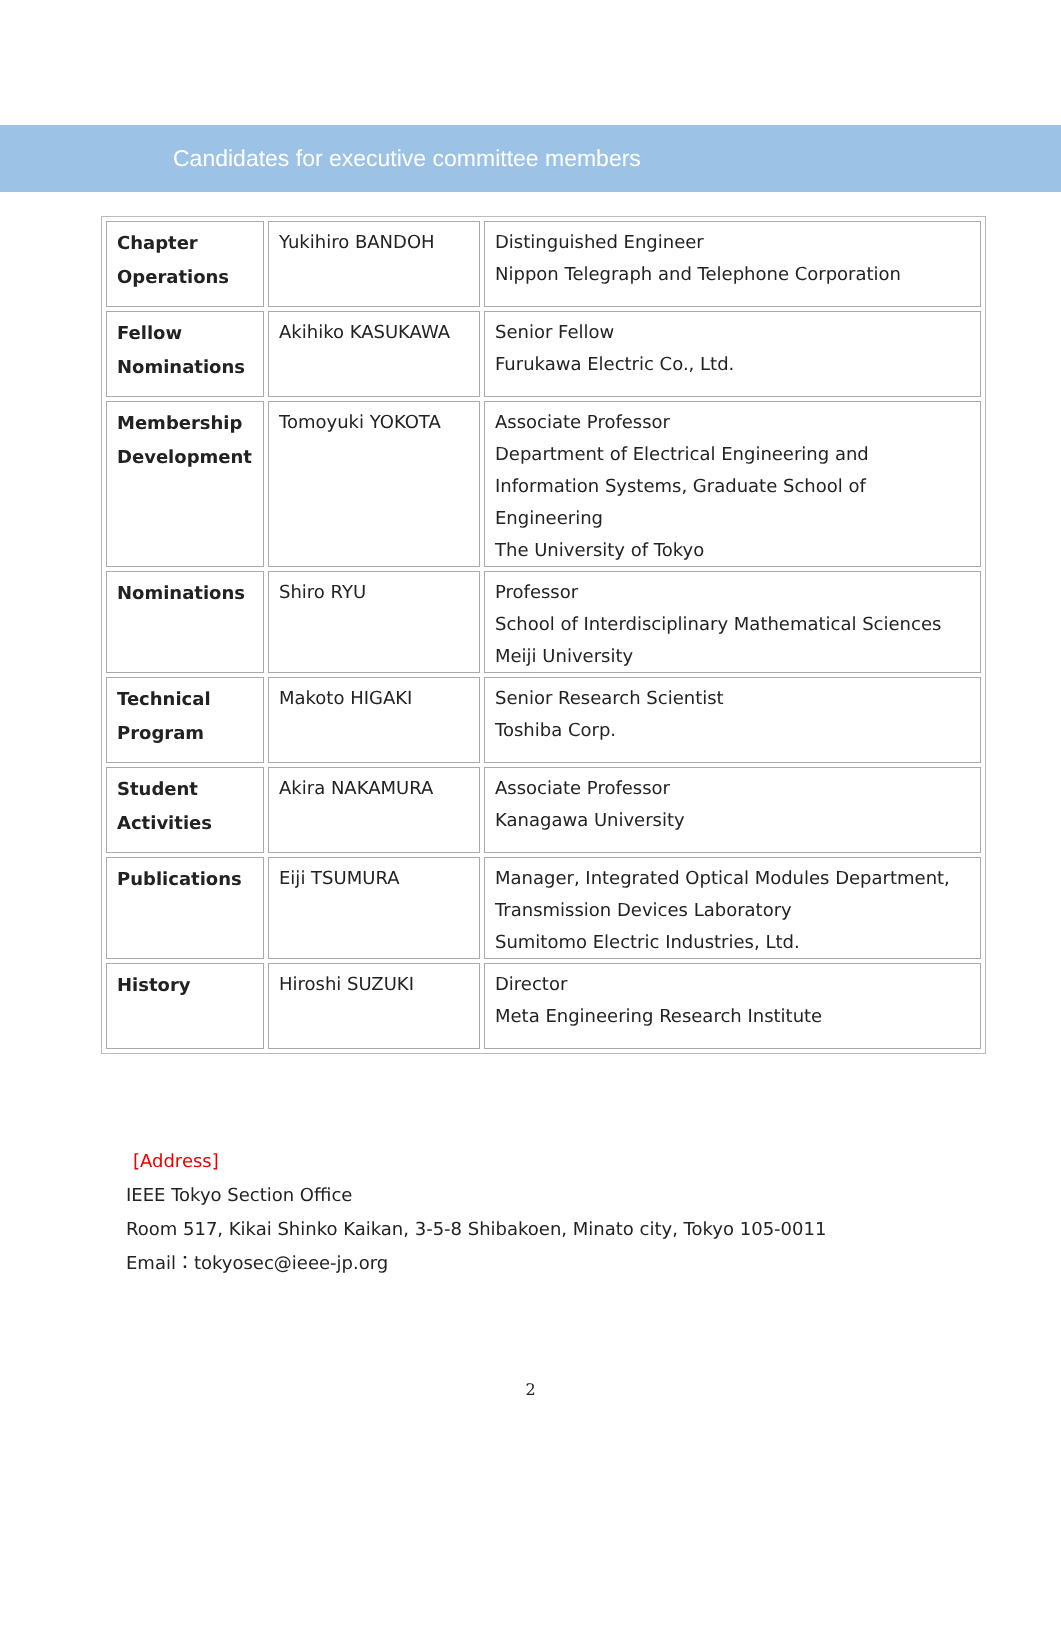Candidates for executive committee members
| Chapter Operations | Yukihiro BANDOH | Distinguished Engineer Nippon Telegraph and Telephone Corporation |
| Fellow Nominations | Akihiko KASUKAWA | Senior Fellow Furukawa Electric Co., Ltd. |
| Membership Development | Tomoyuki YOKOTA | Associate Professor Department of Electrical Engineering and Information Systems, Graduate School of Engineering The University of Tokyo |
| Nominations | Shiro RYU | Professor School of Interdisciplinary Mathematical Sciences Meiji University |
| Technical Program | Makoto HIGAKI | Senior Research Scientist Toshiba Corp. |
| Student Activities | Akira NAKAMURA | Associate Professor Kanagawa University |
| Publications | Eiji TSUMURA | Manager, Integrated Optical Modules Department, Transmission Devices Laboratory Sumitomo Electric Industries, Ltd. |
| History | Hiroshi SUZUKI | Director Meta Engineering Research Institute |
[Address]
IEEE Tokyo Section Office
Room 517, Kikai Shinko Kaikan, 3-5-8 Shibakoen, Minato city, Tokyo 105-0011
Email：tokyosec@ieee-jp.org
2